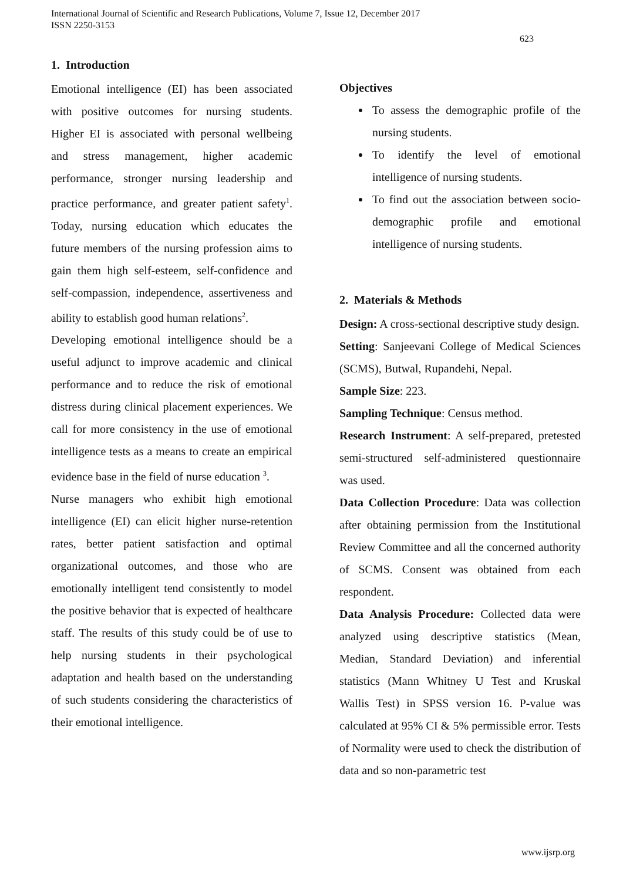International Journal of Scientific and Research Publications, Volume 7, Issue 12, December 2017
ISSN 2250-3153
623
1. Introduction
Emotional intelligence (EI) has been associated with positive outcomes for nursing students. Higher EI is associated with personal wellbeing and stress management, higher academic performance, stronger nursing leadership and practice performance, and greater patient safety<sup>1</sup>. Today, nursing education which educates the future members of the nursing profession aims to gain them high self-esteem, self-confidence and self-compassion, independence, assertiveness and ability to establish good human relations<sup>2</sup>.
Developing emotional intelligence should be a useful adjunct to improve academic and clinical performance and to reduce the risk of emotional distress during clinical placement experiences. We call for more consistency in the use of emotional intelligence tests as a means to create an empirical evidence base in the field of nurse education <sup>3</sup>.
Nurse managers who exhibit high emotional intelligence (EI) can elicit higher nurse-retention rates, better patient satisfaction and optimal organizational outcomes, and those who are emotionally intelligent tend consistently to model the positive behavior that is expected of healthcare staff. The results of this study could be of use to help nursing students in their psychological adaptation and health based on the understanding of such students considering the characteristics of their emotional intelligence.
Objectives
To assess the demographic profile of the nursing students.
To identify the level of emotional intelligence of nursing students.
To find out the association between socio-demographic profile and emotional intelligence of nursing students.
2. Materials & Methods
Design: A cross-sectional descriptive study design.
Setting: Sanjeevani College of Medical Sciences (SCMS), Butwal, Rupandehi, Nepal.
Sample Size: 223.
Sampling Technique: Census method.
Research Instrument: A self-prepared, pretested semi-structured self-administered questionnaire was used.
Data Collection Procedure: Data was collection after obtaining permission from the Institutional Review Committee and all the concerned authority of SCMS. Consent was obtained from each respondent.
Data Analysis Procedure: Collected data were analyzed using descriptive statistics (Mean, Median, Standard Deviation) and inferential statistics (Mann Whitney U Test and Kruskal Wallis Test) in SPSS version 16. P-value was calculated at 95% CI & 5% permissible error. Tests of Normality were used to check the distribution of data and so non-parametric test
www.ijsrp.org